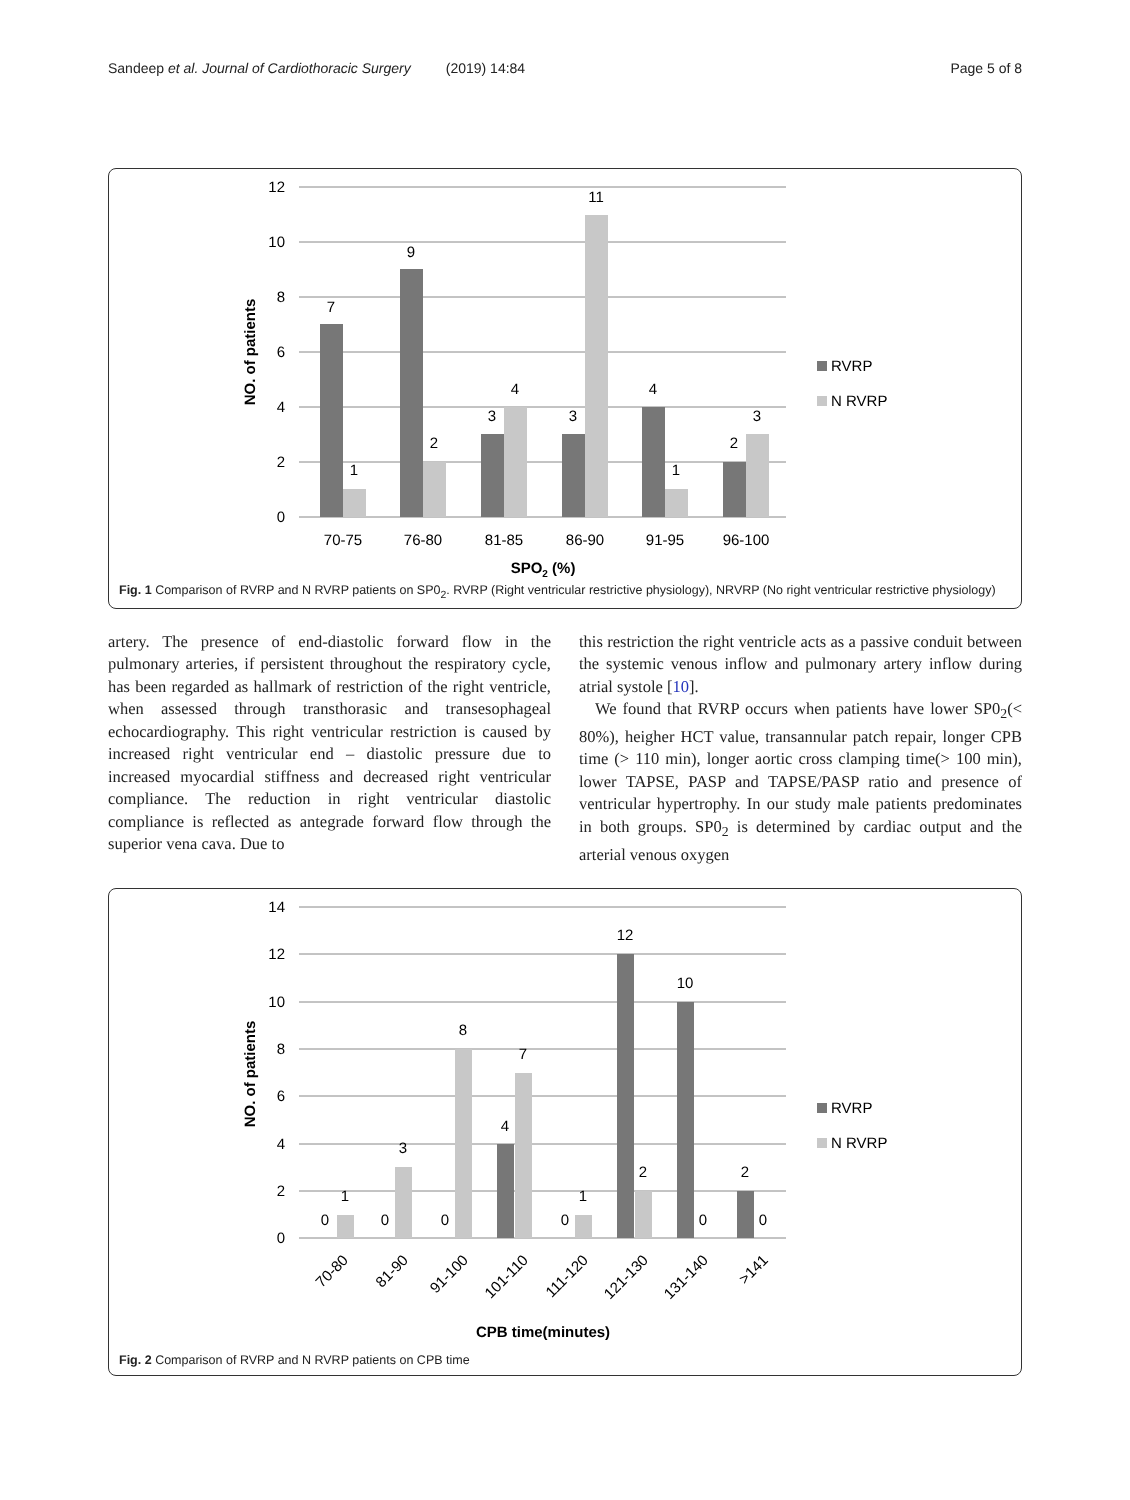Sandeep et al. Journal of Cardiothoracic Surgery (2019) 14:84 Page 5 of 8
12
10
8
6
4
2
0
7
1
9
2
3
4
3
11
4
1
2
3
70-75
76-80
81-85
86-90
91-95
96-100
SPO2 (%)
NO. of patients
RVRP
N RVRP
Fig. 1 Comparison of RVRP and N RVRP patients on SP0<sub>2</sub>. RVRP (Right ventricular restrictive physiology), NRVRP (No right ventricular restrictive physiology)
artery. The presence of end-diastolic forward flow in the pulmonary arteries, if persistent throughout the respiratory cycle, has been regarded as hallmark of restriction of the right ventricle, when assessed through transthorasic and transesophageal echocardiography. This right ventricular restriction is caused by increased right ventricular end – diastolic pressure due to increased myocardial stiffness and decreased right ventricular compliance. The reduction in right ventricular diastolic compliance is reflected as antegrade forward flow through the superior vena cava. Due to
this restriction the right ventricle acts as a passive conduit between the systemic venous inflow and pulmonary artery inflow during atrial systole [10].
We found that RVRP occurs when patients have lower SP0<sub>2</sub>(< 80%), heigher HCT value, transannular patch repair, longer CPB time (> 110 min), longer aortic cross clamping time(> 100 min), lower TAPSE, PASP and TAPSE/PASP ratio and presence of ventricular hypertrophy. In our study male patients predominates in both groups. SP0<sub>2</sub> is determined by cardiac output and the arterial venous oxygen
14
12
10
8
6
4
2
0
0
1
0
3
0
8
4
7
0
1
12
2
10
0
2
0
CPB time(minutes)
70-80
81-90
91-100
101-110
111-120
121-130
131-140
>141
NO. of patients
RVRP
N RVRP
Fig. 2 Comparison of RVRP and N RVRP patients on CPB time